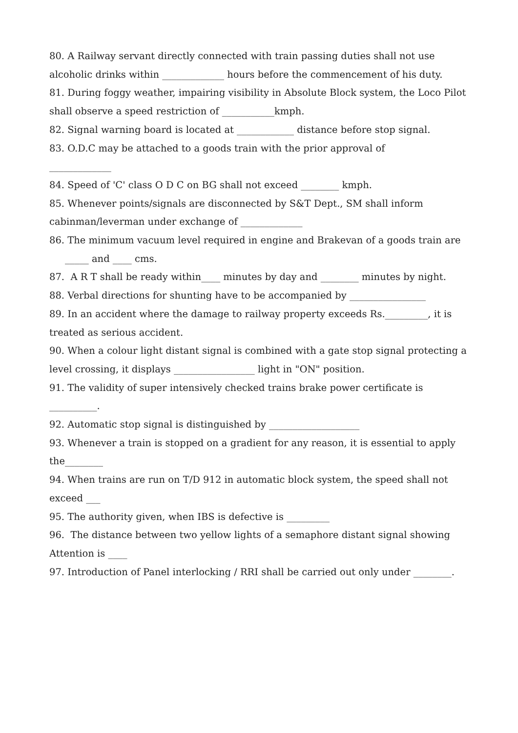80. A Railway servant directly connected with train passing duties shall not use alcoholic drinks within _____________ hours before the commencement of his duty.
81. During foggy weather, impairing visibility in Absolute Block system, the Loco Pilot shall observe a speed restriction of ___________kmph.
82. Signal warning board is located at ____________ distance before stop signal.
83. O.D.C may be attached to a goods train with the prior approval of
_____________
84. Speed of 'C' class O D C on BG shall not exceed ________ kmph.
85. Whenever points/signals are disconnected by S&T Dept., SM shall inform cabinman/leverman under exchange of _____________
86. The minimum vacuum level required in engine and Brakevan of a goods train are
_____ and ____ cms.
87. A R T shall be ready within____ minutes by day and ________ minutes by night.
88. Verbal directions for shunting have to be accompanied by ________________
89. In an accident where the damage to railway property exceeds Rs._________, it is treated as serious accident.
90. When a colour light distant signal is combined with a gate stop signal protecting a level crossing, it displays _________________ light in "ON" position.
91. The validity of super intensively checked trains brake power certificate is __________.
92. Automatic stop signal is distinguished by ___________________
93. Whenever a train is stopped on a gradient for any reason, it is essential to apply the________
94. When trains are run on T/D 912 in automatic block system, the speed shall not exceed ___
95. The authority given, when IBS is defective is _________
96. The distance between two yellow lights of a semaphore distant signal showing Attention is ____
97. Introduction of Panel interlocking / RRI shall be carried out only under ________.